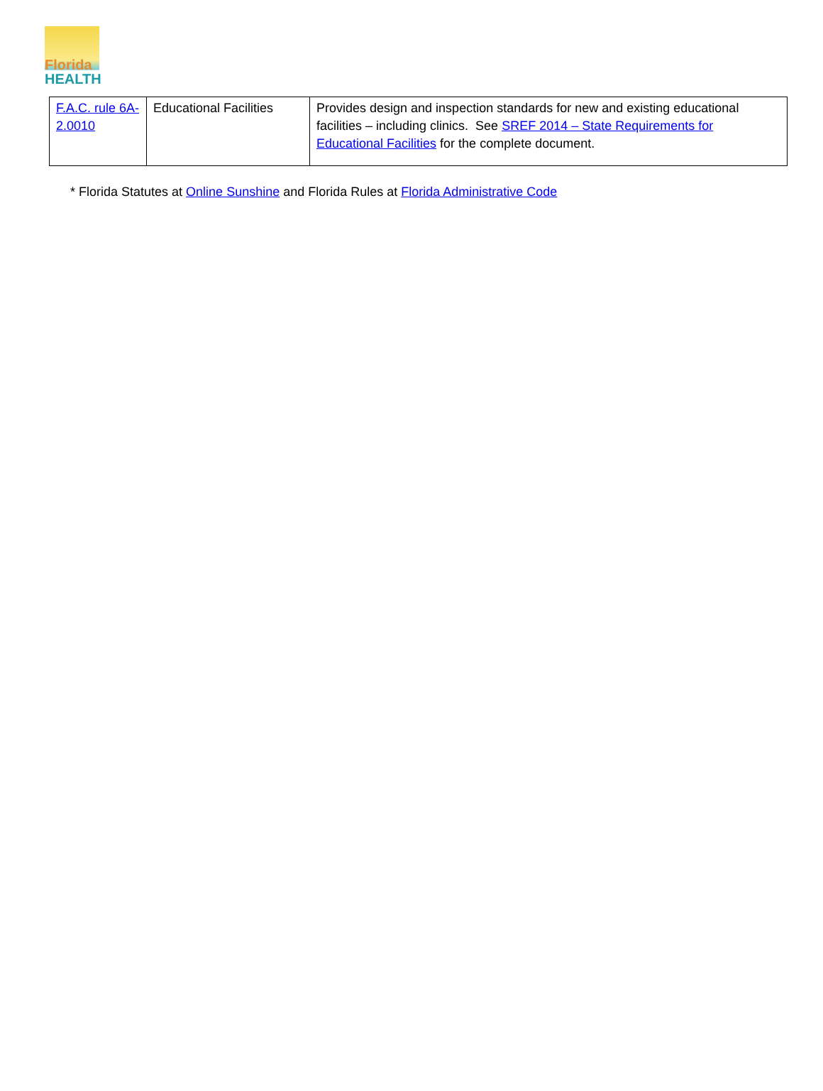Florida
HEALTH
| F.A.C. rule 6A-2.0010 | Educational Facilities | Provides design and inspection standards for new and existing educational facilities – including clinics. See SREF 2014 – State Requirements for Educational Facilities for the complete document. |
* Florida Statutes at Online Sunshine and Florida Rules at Florida Administrative Code